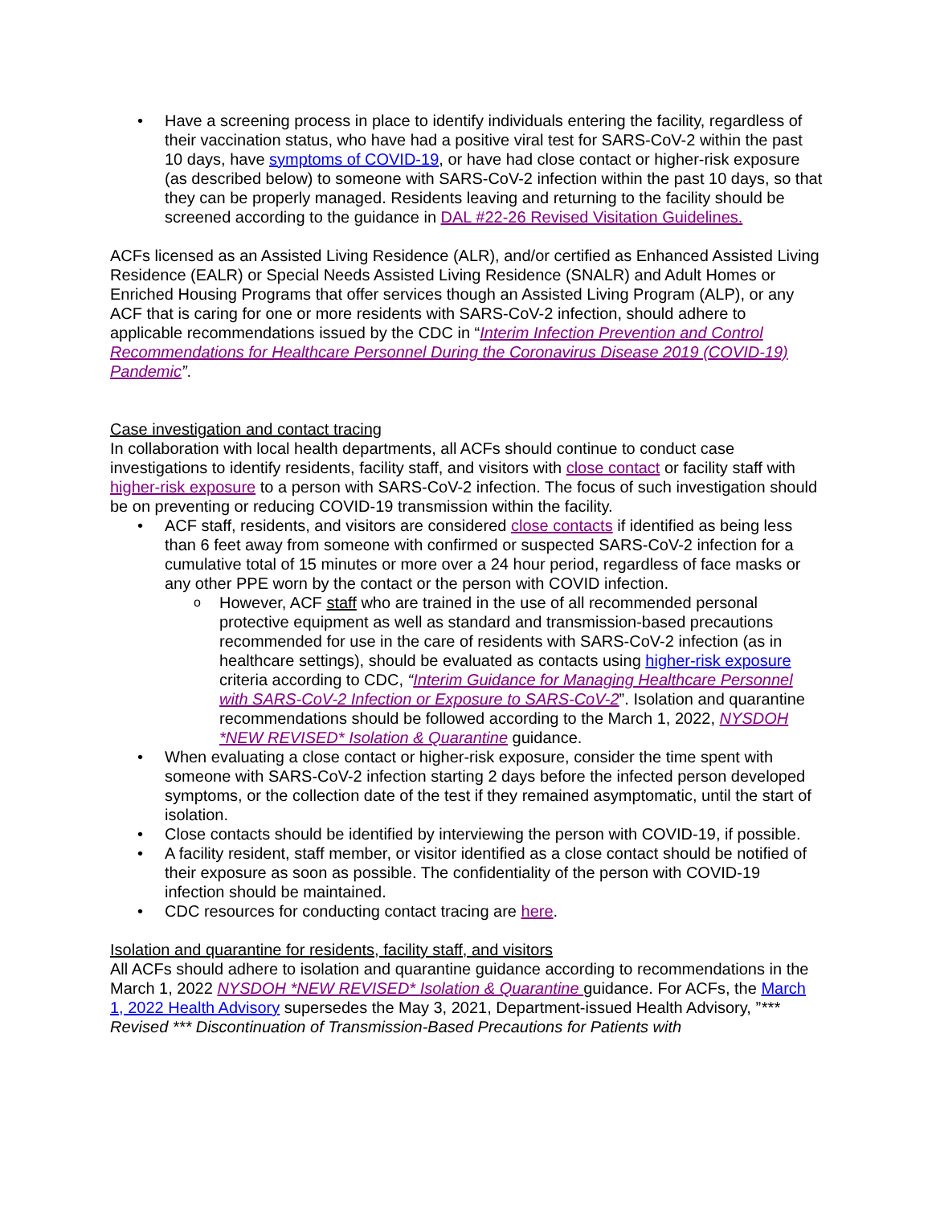Have a screening process in place to identify individuals entering the facility, regardless of their vaccination status, who have had a positive viral test for SARS-CoV-2 within the past 10 days, have symptoms of COVID-19, or have had close contact or higher-risk exposure (as described below) to someone with SARS-CoV-2 infection within the past 10 days, so that they can be properly managed. Residents leaving and returning to the facility should be screened according to the guidance in DAL #22-26 Revised Visitation Guidelines.
ACFs licensed as an Assisted Living Residence (ALR), and/or certified as Enhanced Assisted Living Residence (EALR) or Special Needs Assisted Living Residence (SNALR) and Adult Homes or Enriched Housing Programs that offer services though an Assisted Living Program (ALP), or any ACF that is caring for one or more residents with SARS-CoV-2 infection, should adhere to applicable recommendations issued by the CDC in “Interim Infection Prevention and Control Recommendations for Healthcare Personnel During the Coronavirus Disease 2019 (COVID-19) Pandemic”.
Case investigation and contact tracing
In collaboration with local health departments, all ACFs should continue to conduct case investigations to identify residents, facility staff, and visitors with close contact or facility staff with higher-risk exposure to a person with SARS-CoV-2 infection. The focus of such investigation should be on preventing or reducing COVID-19 transmission within the facility.
ACF staff, residents, and visitors are considered close contacts if identified as being less than 6 feet away from someone with confirmed or suspected SARS-CoV-2 infection for a cumulative total of 15 minutes or more over a 24 hour period, regardless of face masks or any other PPE worn by the contact or the person with COVID infection.
However, ACF staff who are trained in the use of all recommended personal protective equipment as well as standard and transmission-based precautions recommended for use in the care of residents with SARS-CoV-2 infection (as in healthcare settings), should be evaluated as contacts using higher-risk exposure criteria according to CDC, “Interim Guidance for Managing Healthcare Personnel with SARS-CoV-2 Infection or Exposure to SARS-CoV-2”. Isolation and quarantine recommendations should be followed according to the March 1, 2022, NYSDOH *NEW REVISED* Isolation & Quarantine guidance.
When evaluating a close contact or higher-risk exposure, consider the time spent with someone with SARS-CoV-2 infection starting 2 days before the infected person developed symptoms, or the collection date of the test if they remained asymptomatic, until the start of isolation.
Close contacts should be identified by interviewing the person with COVID-19, if possible.
A facility resident, staff member, or visitor identified as a close contact should be notified of their exposure as soon as possible. The confidentiality of the person with COVID-19 infection should be maintained.
CDC resources for conducting contact tracing are here.
Isolation and quarantine for residents, facility staff, and visitors
All ACFs should adhere to isolation and quarantine guidance according to recommendations in the March 1, 2022 NYSDOH *NEW REVISED* Isolation & Quarantine guidance. For ACFs, the March 1, 2022 Health Advisory supersedes the May 3, 2021, Department-issued Health Advisory, ”*** Revised *** Discontinuation of Transmission-Based Precautions for Patients with